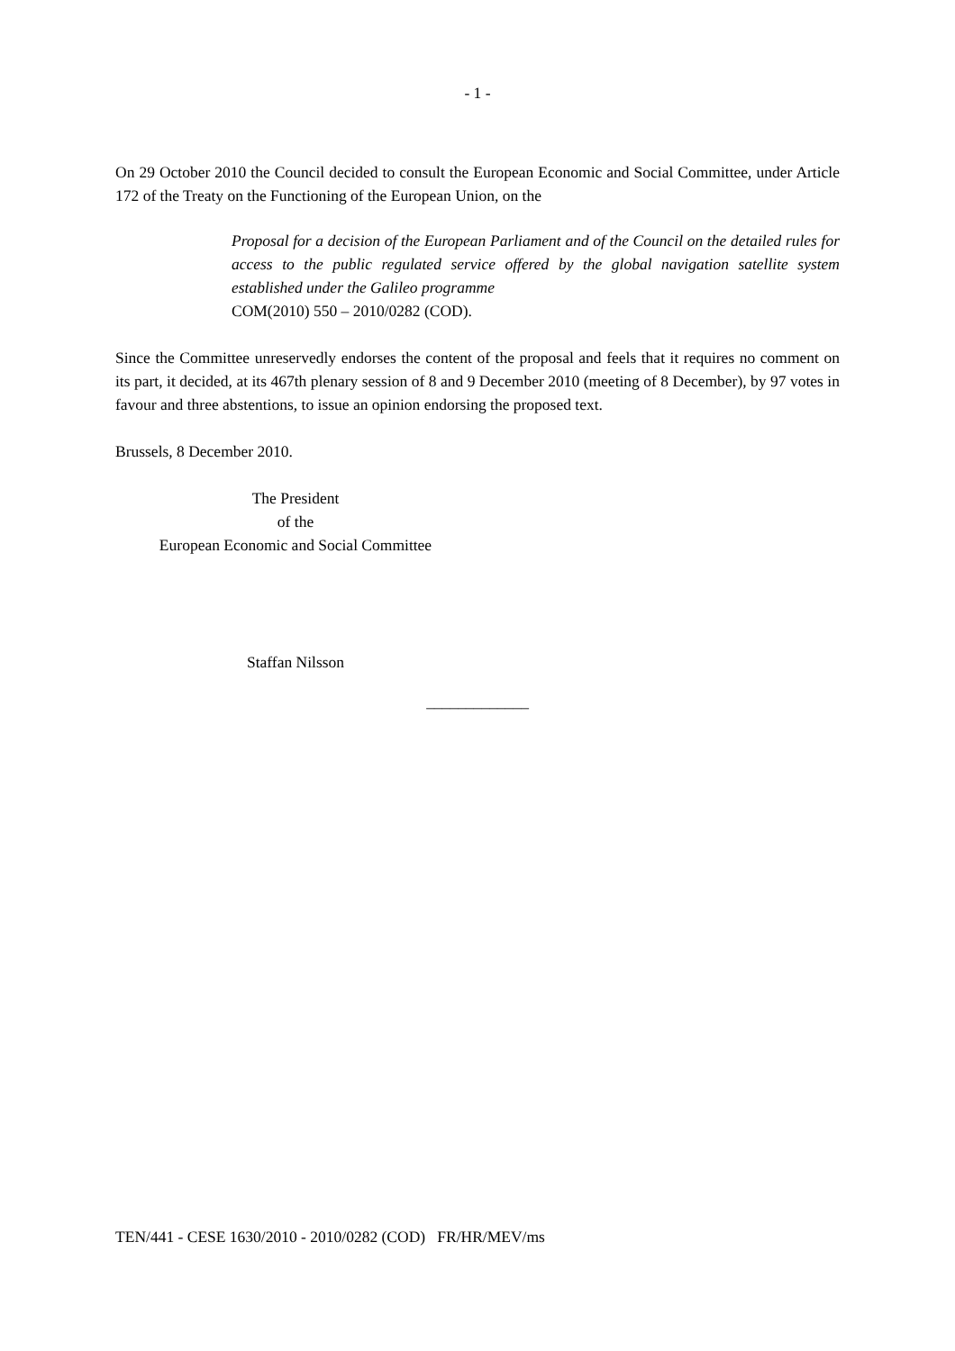- 1 -
On 29 October 2010 the Council decided to consult the European Economic and Social Committee, under Article 172 of the Treaty on the Functioning of the European Union, on the
Proposal for a decision of the European Parliament and of the Council on the detailed rules for access to the public regulated service offered by the global navigation satellite system established under the Galileo programme
COM(2010) 550 – 2010/0282 (COD).
Since the Committee unreservedly endorses the content of the proposal and feels that it requires no comment on its part, it decided, at its 467th plenary session of 8 and 9 December 2010 (meeting of 8 December), by 97 votes in favour and three abstentions, to issue an opinion endorsing the proposed text.
Brussels, 8 December 2010.
The President
of the
European Economic and Social Committee
Staffan Nilsson
_____________
TEN/441 - CESE 1630/2010 - 2010/0282 (COD) FR/HR/MEV/ms